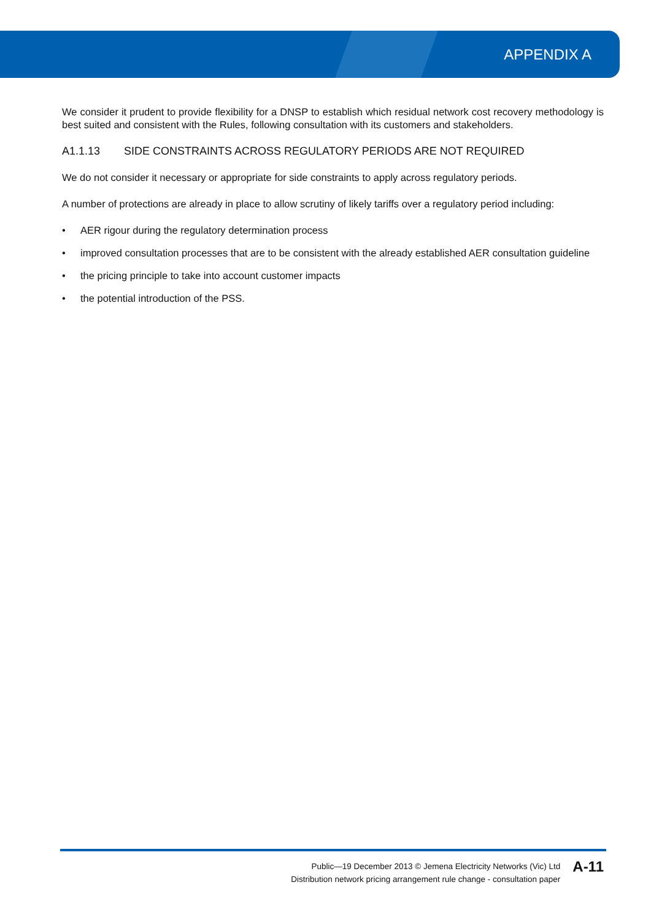APPENDIX A
We consider it prudent to provide flexibility for a DNSP to establish which residual network cost recovery methodology is best suited and consistent with the Rules, following consultation with its customers and stakeholders.
A1.1.13 SIDE CONSTRAINTS ACROSS REGULATORY PERIODS ARE NOT REQUIRED
We do not consider it necessary or appropriate for side constraints to apply across regulatory periods.
A number of protections are already in place to allow scrutiny of likely tariffs over a regulatory period including:
• AER rigour during the regulatory determination process
• improved consultation processes that are to be consistent with the already established AER consultation guideline
• the pricing principle to take into account customer impacts
• the potential introduction of the PSS.
Public—19 December 2013 © Jemena Electricity Networks (Vic) Ltd
Distribution network pricing arrangement rule change - consultation paper
A-11